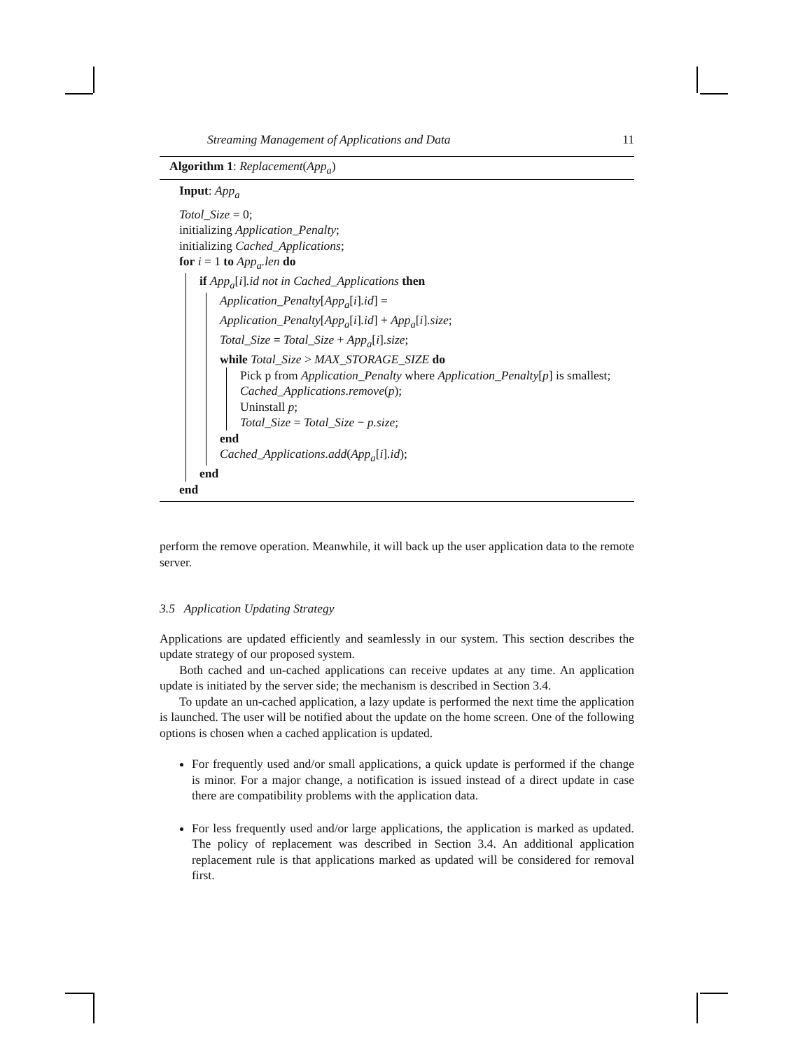Streaming Management of Applications and Data 11
Algorithm 1: Replacement(App<sub>a</sub>)
Input: App<sub>a</sub>
Totol_Size = 0;
initializing Application_Penalty;
initializing Cached_Applications;
for i = 1 to App<sub>a</sub>.len do
if App<sub>a</sub>[i].id not in Cached_Applications then
Application_Penalty[App<sub>a</sub>[i].id] =
Application_Penalty[App<sub>a</sub>[i].id] + App<sub>a</sub>[i].size;
Total_Size = Total_Size + App<sub>a</sub>[i].size;
while Total_Size > MAX_STORAGE_SIZE do
Pick p from Application_Penalty where Application_Penalty[p] is smallest;
Cached_Applications.remove(p);
Uninstall p;
Total_Size = Total_Size − p.size;
end
Cached_Applications.add(App<sub>a</sub>[i].id);
end
end
perform the remove operation. Meanwhile, it will back up the user application data to the remote server.
3.5 Application Updating Strategy
Applications are updated efficiently and seamlessly in our system. This section describes the update strategy of our proposed system.
Both cached and un-cached applications can receive updates at any time. An application update is initiated by the server side; the mechanism is described in Section 3.4.
To update an un-cached application, a lazy update is performed the next time the application is launched. The user will be notified about the update on the home screen. One of the following options is chosen when a cached application is updated.
For frequently used and/or small applications, a quick update is performed if the change is minor. For a major change, a notification is issued instead of a direct update in case there are compatibility problems with the application data.
For less frequently used and/or large applications, the application is marked as updated. The policy of replacement was described in Section 3.4. An additional application replacement rule is that applications marked as updated will be considered for removal first.